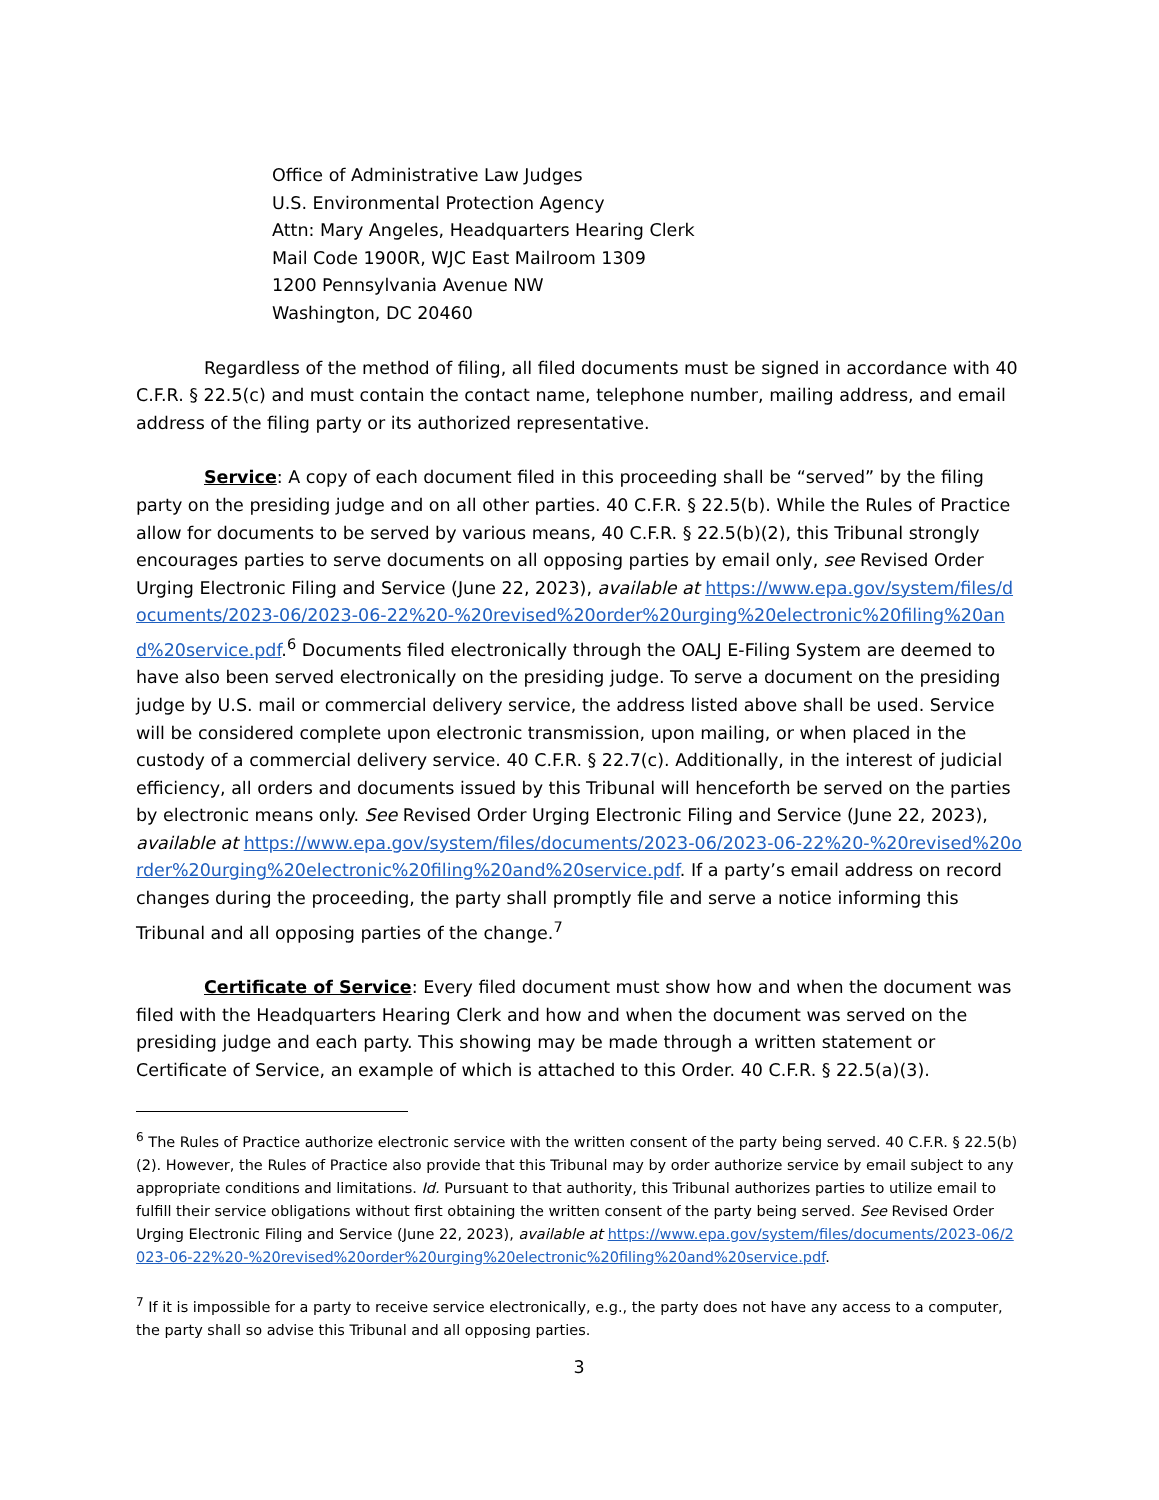Office of Administrative Law Judges
U.S. Environmental Protection Agency
Attn: Mary Angeles, Headquarters Hearing Clerk
Mail Code 1900R, WJC East Mailroom 1309
1200 Pennsylvania Avenue NW
Washington, DC 20460
Regardless of the method of filing, all filed documents must be signed in accordance with 40 C.F.R. § 22.5(c) and must contain the contact name, telephone number, mailing address, and email address of the filing party or its authorized representative.
Service: A copy of each document filed in this proceeding shall be “served” by the filing party on the presiding judge and on all other parties. 40 C.F.R. § 22.5(b). While the Rules of Practice allow for documents to be served by various means, 40 C.F.R. § 22.5(b)(2), this Tribunal strongly encourages parties to serve documents on all opposing parties by email only, see Revised Order Urging Electronic Filing and Service (June 22, 2023), available at https://www.epa.gov/system/files/documents/2023-06/2023-06-22%20-%20revised%20order%20urging%20electronic%20filing%20and%20service.pdf.<sup>6</sup> Documents filed electronically through the OALJ E-Filing System are deemed to have also been served electronically on the presiding judge. To serve a document on the presiding judge by U.S. mail or commercial delivery service, the address listed above shall be used. Service will be considered complete upon electronic transmission, upon mailing, or when placed in the custody of a commercial delivery service. 40 C.F.R. § 22.7(c). Additionally, in the interest of judicial efficiency, all orders and documents issued by this Tribunal will henceforth be served on the parties by electronic means only. See Revised Order Urging Electronic Filing and Service (June 22, 2023), available at https://www.epa.gov/system/files/documents/2023-06/2023-06-22%20-%20revised%20order%20urging%20electronic%20filing%20and%20service.pdf. If a party’s email address on record changes during the proceeding, the party shall promptly file and serve a notice informing this Tribunal and all opposing parties of the change.<sup>7</sup>
Certificate of Service: Every filed document must show how and when the document was filed with the Headquarters Hearing Clerk and how and when the document was served on the presiding judge and each party. This showing may be made through a written statement or Certificate of Service, an example of which is attached to this Order. 40 C.F.R. § 22.5(a)(3).
<sup>6</sup> The Rules of Practice authorize electronic service with the written consent of the party being served. 40 C.F.R. § 22.5(b)(2). However, the Rules of Practice also provide that this Tribunal may by order authorize service by email subject to any appropriate conditions and limitations. Id. Pursuant to that authority, this Tribunal authorizes parties to utilize email to fulfill their service obligations without first obtaining the written consent of the party being served. See Revised Order Urging Electronic Filing and Service (June 22, 2023), available at https://www.epa.gov/system/files/documents/2023-06/2023-06-22%20-%20revised%20order%20urging%20electronic%20filing%20and%20service.pdf.
<sup>7</sup> If it is impossible for a party to receive service electronically, e.g., the party does not have any access to a computer, the party shall so advise this Tribunal and all opposing parties.
3